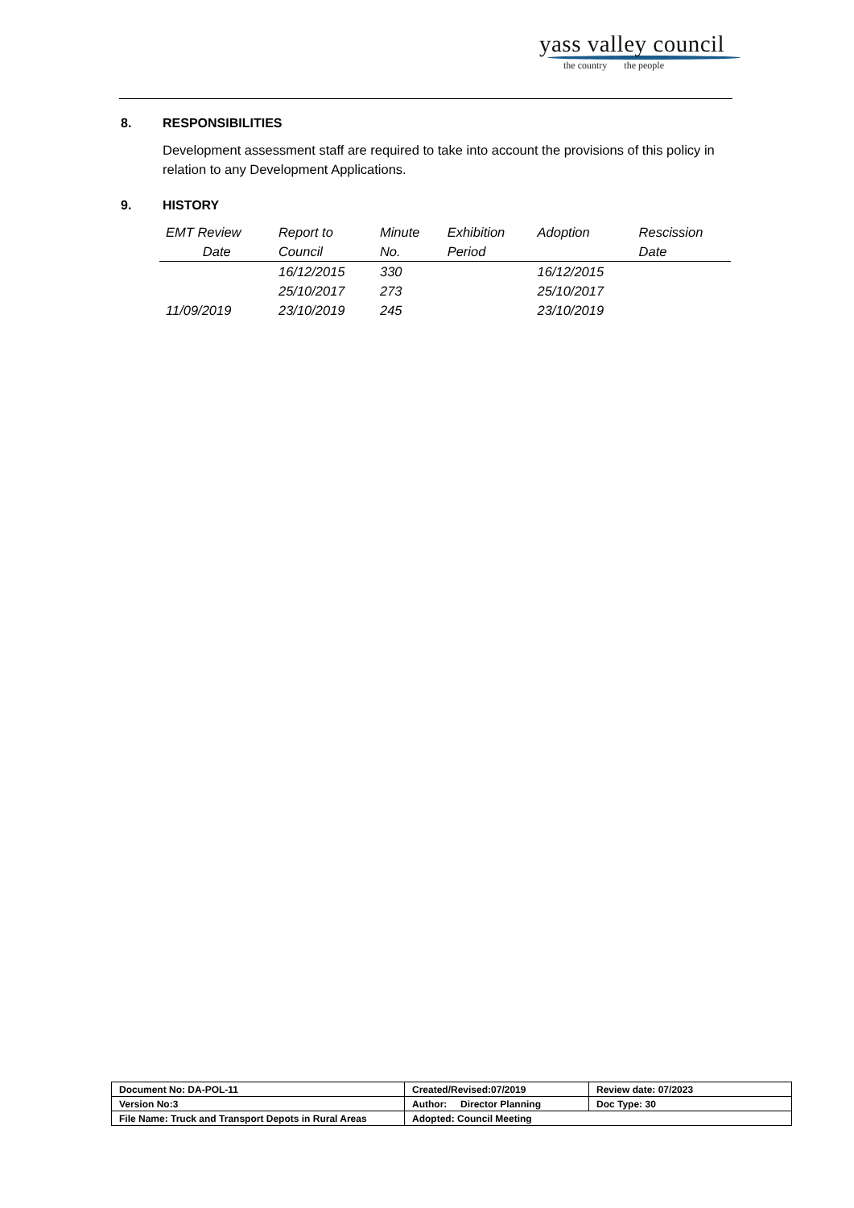yass valley council
the country the people
8. RESPONSIBILITIES
Development assessment staff are required to take into account the provisions of this policy in relation to any Development Applications.
9. HISTORY
| EMT Review Date | Report to Council | Minute No. | Exhibition Period | Adoption | Rescission Date |
| --- | --- | --- | --- | --- | --- |
| | 16/12/2015 | 330 | | 16/12/2015 | |
| | 25/10/2017 | 273 | | 25/10/2017 | |
| 11/09/2019 | 23/10/2019 | 245 | | 23/10/2019 | |
| Document No: DA-POL-11 | Created/Revised:07/2019 | Review date: 07/2023 |
| Version No:3 | Author: Director Planning | Doc Type: 30 |
| File Name: Truck and Transport Depots in Rural Areas | Adopted: Council Meeting | |